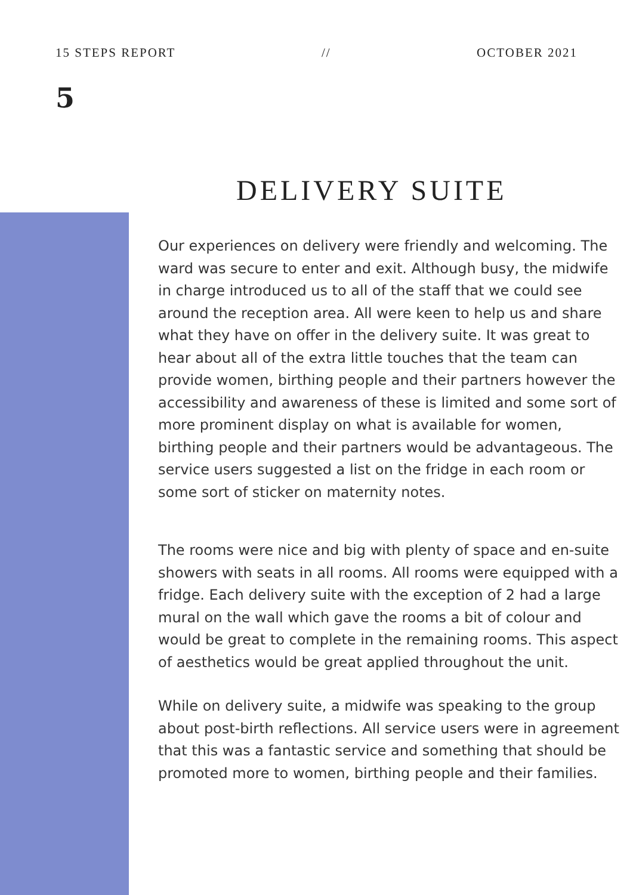15 STEPS REPORT // OCTOBER 2021
5
DELIVERY SUITE
Our experiences on delivery were friendly and welcoming. The ward was secure to enter and exit. Although busy, the midwife in charge introduced us to all of the staff that we could see around the reception area. All were keen to help us and share what they have on offer in the delivery suite. It was great to hear about all of the extra little touches that the team can provide women, birthing people and their partners however the accessibility and awareness of these is limited and some sort of more prominent display on what is available for women, birthing people and their partners would be advantageous. The service users suggested a list on the fridge in each room or some sort of sticker on maternity notes.
The rooms were nice and big with plenty of space and en-suite showers with seats in all rooms. All rooms were equipped with a fridge. Each delivery suite with the exception of 2 had a large mural on the wall which gave the rooms a bit of colour and would be great to complete in the remaining rooms. This aspect of aesthetics would be great applied throughout the unit.
While on delivery suite, a midwife was speaking to the group about post-birth reflections. All service users were in agreement that this was a fantastic service and something that should be promoted more to women, birthing people and their families.